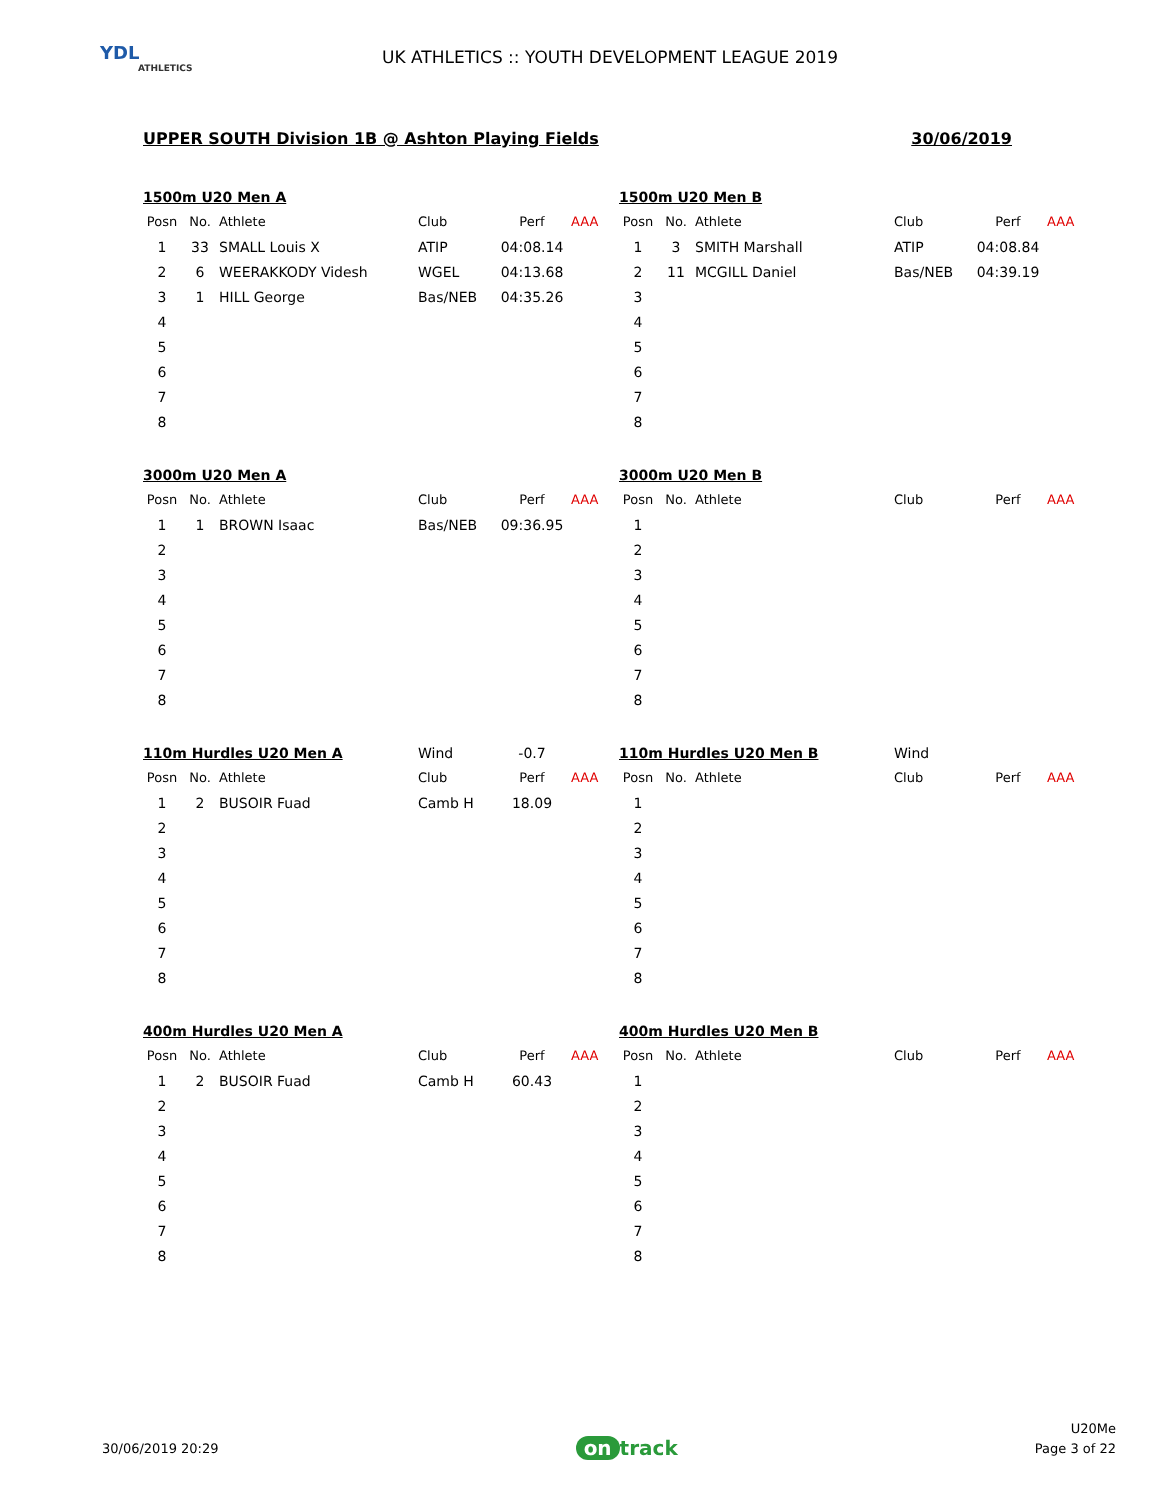YDL
ATHLETICS
UK ATHLETICS :: YOUTH DEVELOPMENT LEAGUE 2019
UPPER SOUTH Division 1B @ Ashton Playing Fields 30/06/2019
| 1500m U20 Men A | | | | | |
| Posn | No. | Athlete | Club | Perf | AAA |
| 1 | 33 | SMALL Louis X | ATIP | 04:08.14 | |
| 2 | 6 | WEERAKKODY Videsh | WGEL | 04:13.68 | |
| 3 | 1 | HILL George | Bas/NEB | 04:35.26 | |
| 4 | | | | | |
| 5 | | | | | |
| 6 | | | | | |
| 7 | | | | | |
| 8 | | | | | |
| 1500m U20 Men B | | | | | |
| Posn | No. | Athlete | Club | Perf | AAA |
| 1 | 3 | SMITH Marshall | ATIP | 04:08.84 | |
| 2 | 11 | MCGILL Daniel | Bas/NEB | 04:39.19 | |
| 3 | | | | | |
| 4 | | | | | |
| 5 | | | | | |
| 6 | | | | | |
| 7 | | | | | |
| 8 | | | | | |
| 3000m U20 Men A | | | | | |
| Posn | No. | Athlete | Club | Perf | AAA |
| 1 | 1 | BROWN Isaac | Bas/NEB | 09:36.95 | |
| 2 | | | | | |
| 3 | | | | | |
| 4 | | | | | |
| 5 | | | | | |
| 6 | | | | | |
| 7 | | | | | |
| 8 | | | | | |
| 3000m U20 Men B | | | | | |
| Posn | No. | Athlete | Club | Perf | AAA |
| 1 | | | | | |
| 2 | | | | | |
| 3 | | | | | |
| 4 | | | | | |
| 5 | | | | | |
| 6 | | | | | |
| 7 | | | | | |
| 8 | | | | | |
| 110m Hurdles U20 Men A | | | Wind | -0.7 | |
| Posn | No. | Athlete | Club | Perf | AAA |
| 1 | 2 | BUSOIR Fuad | Camb H | 18.09 | |
| 2 | | | | | |
| 3 | | | | | |
| 4 | | | | | |
| 5 | | | | | |
| 6 | | | | | |
| 7 | | | | | |
| 8 | | | | | |
| 110m Hurdles U20 Men B | | | Wind | | |
| Posn | No. | Athlete | Club | Perf | AAA |
| 1 | | | | | |
| 2 | | | | | |
| 3 | | | | | |
| 4 | | | | | |
| 5 | | | | | |
| 6 | | | | | |
| 7 | | | | | |
| 8 | | | | | |
| 400m Hurdles U20 Men A | | | | | |
| Posn | No. | Athlete | Club | Perf | AAA |
| 1 | 2 | BUSOIR Fuad | Camb H | 60.43 | |
| 2 | | | | | |
| 3 | | | | | |
| 4 | | | | | |
| 5 | | | | | |
| 6 | | | | | |
| 7 | | | | | |
| 8 | | | | | |
| 400m Hurdles U20 Men B | | | | | |
| Posn | No. | Athlete | Club | Perf | AAA |
| 1 | | | | | |
| 2 | | | | | |
| 3 | | | | | |
| 4 | | | | | |
| 5 | | | | | |
| 6 | | | | | |
| 7 | | | | | |
| 8 | | | | | |
30/06/2019 20:29
on track
U20Me
Page 3 of 22